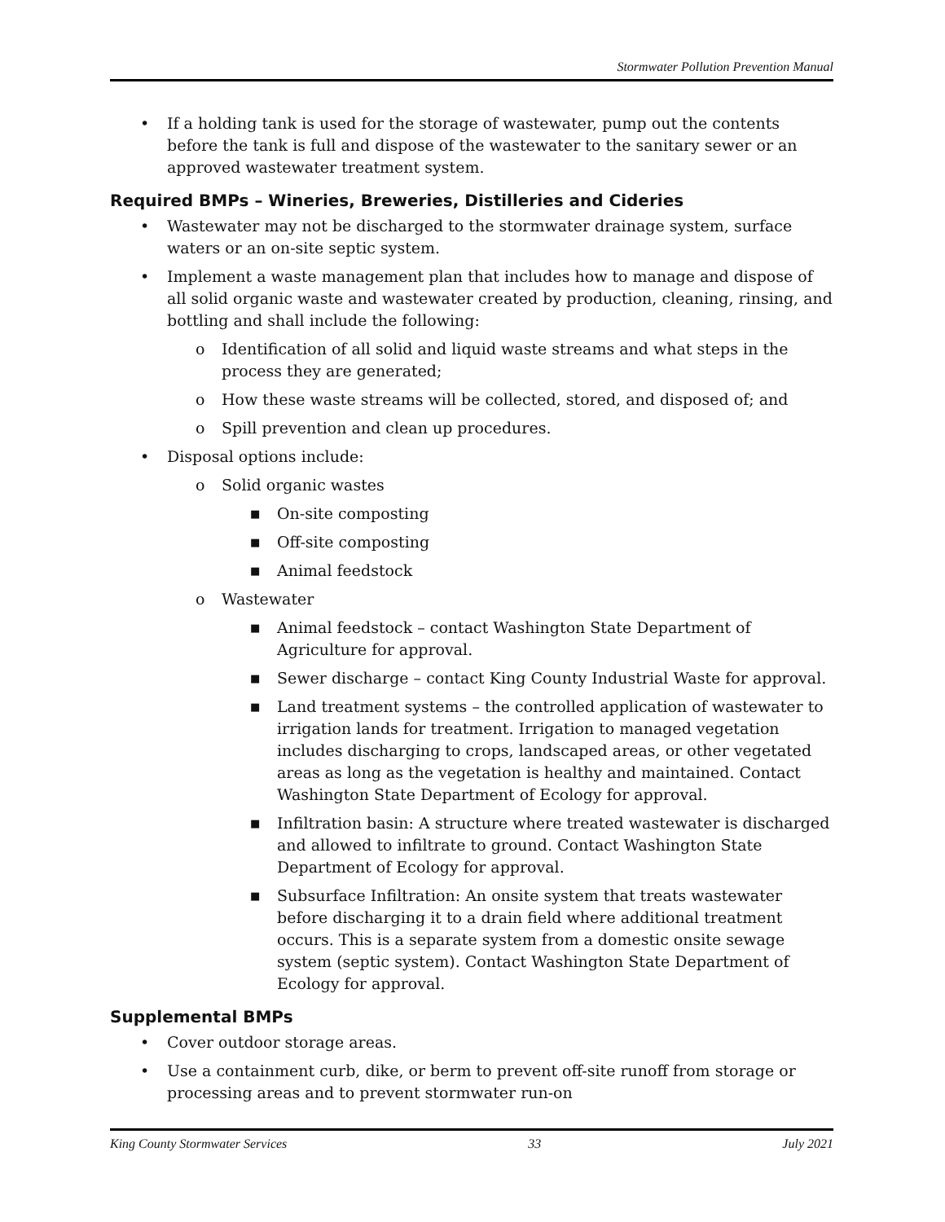Stormwater Pollution Prevention Manual
• If a holding tank is used for the storage of wastewater, pump out the contents before the tank is full and dispose of the wastewater to the sanitary sewer or an approved wastewater treatment system.
Required BMPs – Wineries, Breweries, Distilleries and Cideries
• Wastewater may not be discharged to the stormwater drainage system, surface waters or an on-site septic system.
• Implement a waste management plan that includes how to manage and dispose of all solid organic waste and wastewater created by production, cleaning, rinsing, and bottling and shall include the following:
o Identification of all solid and liquid waste streams and what steps in the process they are generated;
o How these waste streams will be collected, stored, and disposed of; and
o Spill prevention and clean up procedures.
• Disposal options include:
o Solid organic wastes
■ On-site composting
■ Off-site composting
■ Animal feedstock
o Wastewater
■ Animal feedstock – contact Washington State Department of Agriculture for approval.
■ Sewer discharge – contact King County Industrial Waste for approval.
■ Land treatment systems – the controlled application of wastewater to irrigation lands for treatment. Irrigation to managed vegetation includes discharging to crops, landscaped areas, or other vegetated areas as long as the vegetation is healthy and maintained. Contact Washington State Department of Ecology for approval.
■ Infiltration basin: A structure where treated wastewater is discharged and allowed to infiltrate to ground. Contact Washington State Department of Ecology for approval.
■ Subsurface Infiltration: An onsite system that treats wastewater before discharging it to a drain field where additional treatment occurs. This is a separate system from a domestic onsite sewage system (septic system). Contact Washington State Department of Ecology for approval.
Supplemental BMPs
• Cover outdoor storage areas.
• Use a containment curb, dike, or berm to prevent off-site runoff from storage or processing areas and to prevent stormwater run-on
King County Stormwater Services 33 July 2021